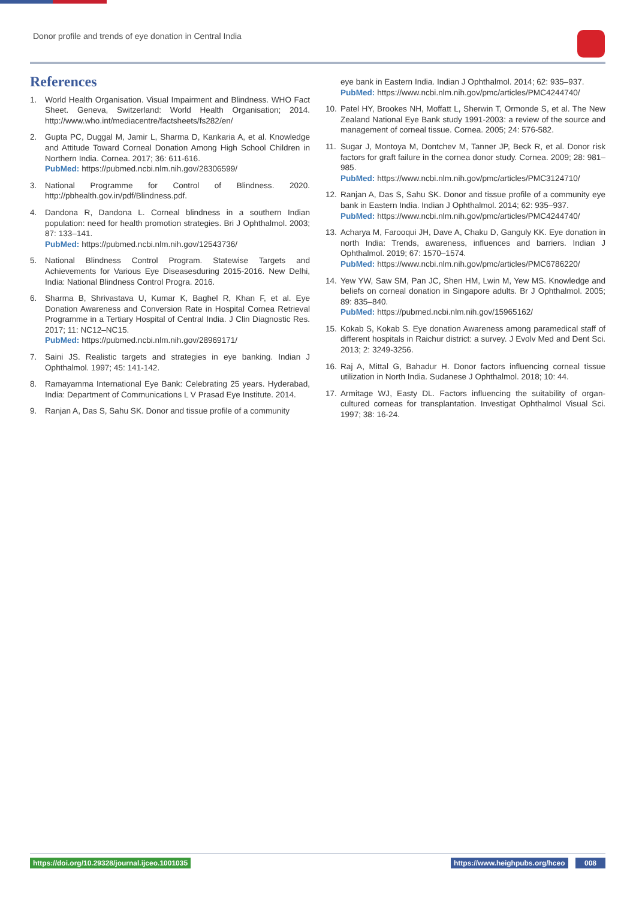Donor profile and trends of eye donation in Central India
References
1. World Health Organisation. Visual Impairment and Blindness. WHO Fact Sheet. Geneva, Switzerland: World Health Organisation; 2014. http://www.who.int/mediacentre/factsheets/fs282/en/
2. Gupta PC, Duggal M, Jamir L, Sharma D, Kankaria A, et al. Knowledge and Attitude Toward Corneal Donation Among High School Children in Northern India. Cornea. 2017; 36: 611-616.
PubMed: https://pubmed.ncbi.nlm.nih.gov/28306599/
3. National Programme for Control of Blindness. 2020. http://pbhealth.gov.in/pdf/Blindness.pdf.
4. Dandona R, Dandona L. Corneal blindness in a southern Indian population: need for health promotion strategies. Bri J Ophthalmol. 2003; 87: 133–141.
PubMed: https://pubmed.ncbi.nlm.nih.gov/12543736/
5. National Blindness Control Program. Statewise Targets and Achievements for Various Eye Diseasesduring 2015-2016. New Delhi, India: National Blindness Control Progra. 2016.
6. Sharma B, Shrivastava U, Kumar K, Baghel R, Khan F, et al. Eye Donation Awareness and Conversion Rate in Hospital Cornea Retrieval Programme in a Tertiary Hospital of Central India. J Clin Diagnostic Res. 2017; 11: NC12–NC15.
PubMed: https://pubmed.ncbi.nlm.nih.gov/28969171/
7. Saini JS. Realistic targets and strategies in eye banking. Indian J Ophthalmol. 1997; 45: 141-142.
8. Ramayamma International Eye Bank: Celebrating 25 years. Hyderabad, India: Department of Communications L V Prasad Eye Institute. 2014.
9. Ranjan A, Das S, Sahu SK. Donor and tissue profile of a community
eye bank in Eastern India. Indian J Ophthalmol. 2014; 62: 935–937.
PubMed: https://www.ncbi.nlm.nih.gov/pmc/articles/PMC4244740/
10. Patel HY, Brookes NH, Moffatt L, Sherwin T, Ormonde S, et al. The New Zealand National Eye Bank study 1991-2003: a review of the source and management of corneal tissue. Cornea. 2005; 24: 576-582.
11. Sugar J, Montoya M, Dontchev M, Tanner JP, Beck R, et al. Donor risk factors for graft failure in the cornea donor study. Cornea. 2009; 28: 981–985.
PubMed: https://www.ncbi.nlm.nih.gov/pmc/articles/PMC3124710/
12. Ranjan A, Das S, Sahu SK. Donor and tissue profile of a community eye bank in Eastern India. Indian J Ophthalmol. 2014; 62: 935–937.
PubMed: https://www.ncbi.nlm.nih.gov/pmc/articles/PMC4244740/
13. Acharya M, Farooqui JH, Dave A, Chaku D, Ganguly KK. Eye donation in north India: Trends, awareness, influences and barriers. Indian J Ophthalmol. 2019; 67: 1570–1574.
PubMed: https://www.ncbi.nlm.nih.gov/pmc/articles/PMC6786220/
14. Yew YW, Saw SM, Pan JC, Shen HM, Lwin M, Yew MS. Knowledge and beliefs on corneal donation in Singapore adults. Br J Ophthalmol. 2005; 89: 835–840.
PubMed: https://pubmed.ncbi.nlm.nih.gov/15965162/
15. Kokab S, Kokab S. Eye donation Awareness among paramedical staff of different hospitals in Raichur district: a survey. J Evolv Med and Dent Sci. 2013; 2: 3249-3256.
16. Raj A, Mittal G, Bahadur H. Donor factors influencing corneal tissue utilization in North India. Sudanese J Ophthalmol. 2018; 10: 44.
17. Armitage WJ, Easty DL. Factors influencing the suitability of organ-cultured corneas for transplantation. Investigat Ophthalmol Visual Sci. 1997; 38: 16-24.
https://doi.org/10.29328/journal.ijceo.1001035
https://www.heighpubs.org/hceo 008